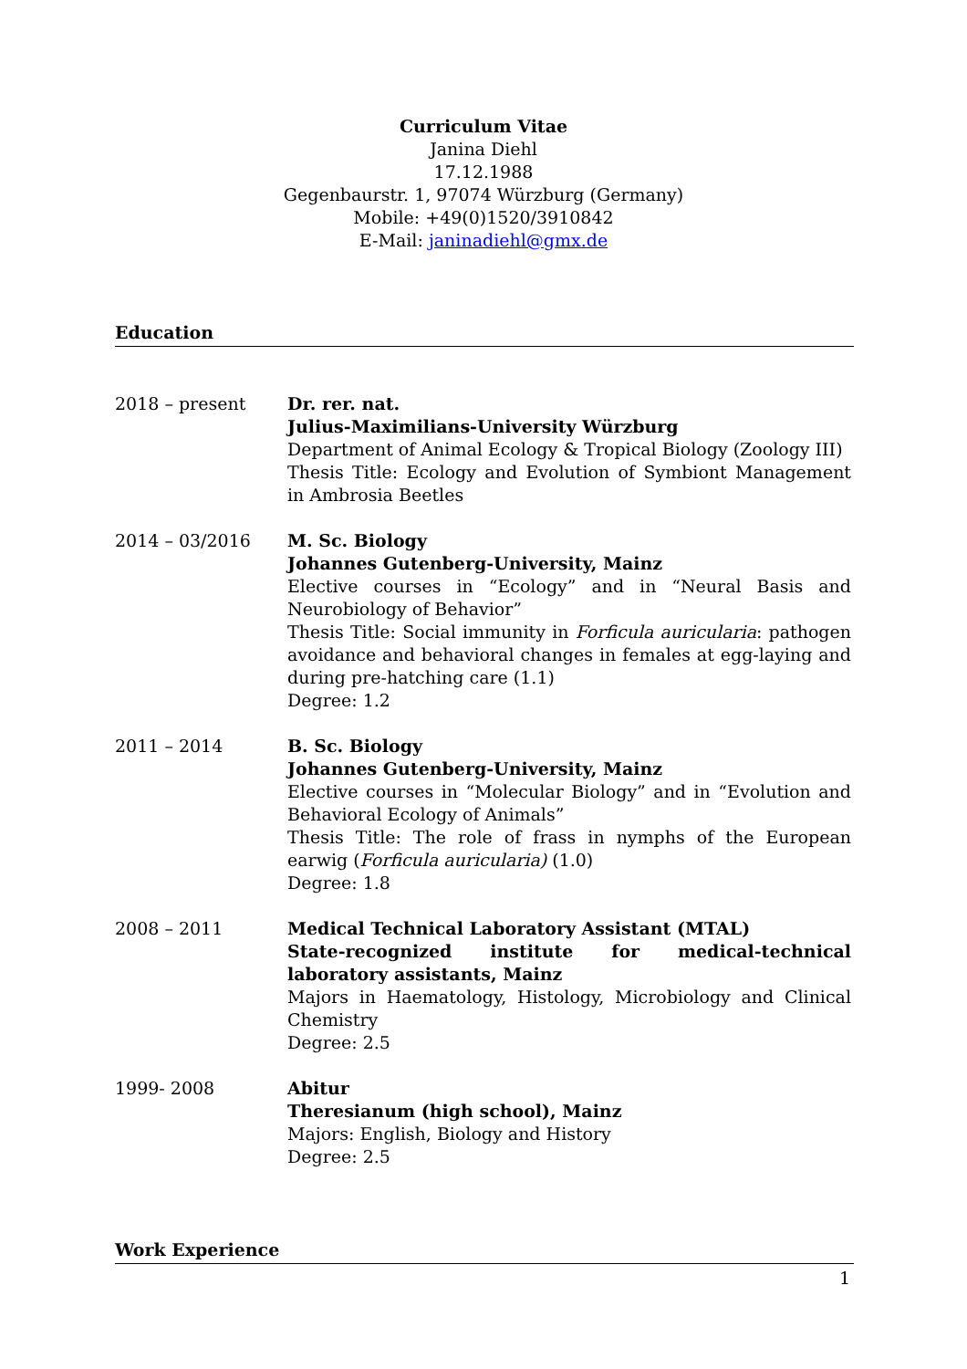Curriculum Vitae
Janina Diehl
17.12.1988
Gegenbaurstr. 1, 97074 Würzburg (Germany)
Mobile: +49(0)1520/3910842
E-Mail: janinadiehl@gmx.de
Education
2018 – present Dr. rer. nat.
Julius-Maximilians-University Würzburg
Department of Animal Ecology & Tropical Biology (Zoology III)
Thesis Title: Ecology and Evolution of Symbiont Management in Ambrosia Beetles
2014 – 03/2016 M. Sc. Biology
Johannes Gutenberg-University, Mainz
Elective courses in “Ecology” and in “Neural Basis and Neurobiology of Behavior”
Thesis Title: Social immunity in Forficula auricularia: pathogen avoidance and behavioral changes in females at egg-laying and during pre-hatching care (1.1)
Degree: 1.2
2011 – 2014 B. Sc. Biology
Johannes Gutenberg-University, Mainz
Elective courses in “Molecular Biology” and in “Evolution and Behavioral Ecology of Animals”
Thesis Title: The role of frass in nymphs of the European earwig (Forficula auricularia) (1.0)
Degree: 1.8
2008 – 2011 Medical Technical Laboratory Assistant (MTAL)
State-recognized institute for medical-technical laboratory assistants, Mainz
Majors in Haematology, Histology, Microbiology and Clinical Chemistry
Degree: 2.5
1999- 2008 Abitur
Theresianum (high school), Mainz
Majors: English, Biology and History
Degree: 2.5
Work Experience
1